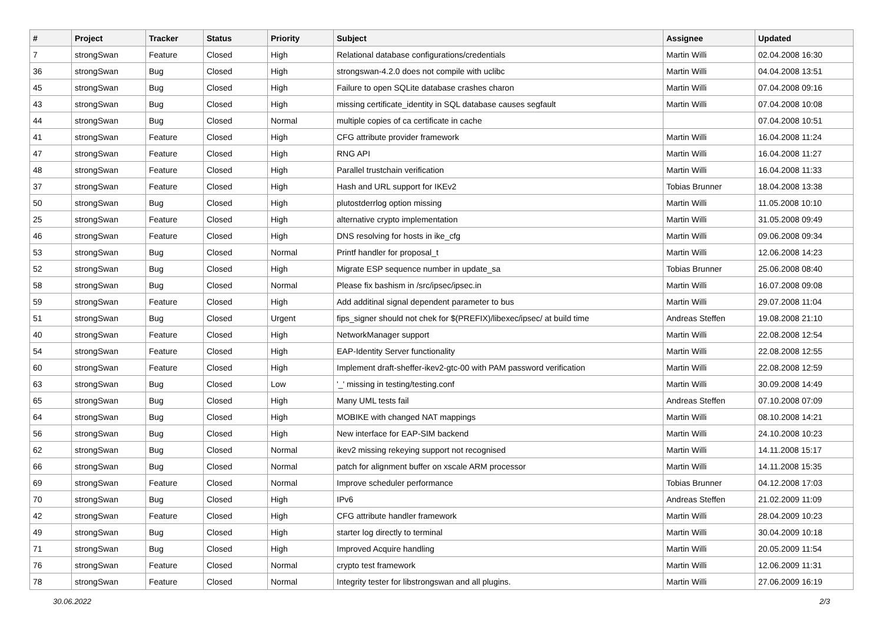| # | Project | Tracker | Status | Priority | Subject | Assignee | Updated |
| --- | --- | --- | --- | --- | --- | --- | --- |
| 7 | strongSwan | Feature | Closed | High | Relational database configurations/credentials | Martin Willi | 02.04.2008 16:30 |
| 36 | strongSwan | Bug | Closed | High | strongswan-4.2.0 does not compile with uclibc | Martin Willi | 04.04.2008 13:51 |
| 45 | strongSwan | Bug | Closed | High | Failure to open SQLite database crashes charon | Martin Willi | 07.04.2008 09:16 |
| 43 | strongSwan | Bug | Closed | High | missing certificate_identity in SQL database causes segfault | Martin Willi | 07.04.2008 10:08 |
| 44 | strongSwan | Bug | Closed | Normal | multiple copies of ca certificate in cache | | 07.04.2008 10:51 |
| 41 | strongSwan | Feature | Closed | High | CFG attribute provider framework | Martin Willi | 16.04.2008 11:24 |
| 47 | strongSwan | Feature | Closed | High | RNG API | Martin Willi | 16.04.2008 11:27 |
| 48 | strongSwan | Feature | Closed | High | Parallel trustchain verification | Martin Willi | 16.04.2008 11:33 |
| 37 | strongSwan | Feature | Closed | High | Hash and URL support for IKEv2 | Tobias Brunner | 18.04.2008 13:38 |
| 50 | strongSwan | Bug | Closed | High | plutostderrlog option missing | Martin Willi | 11.05.2008 10:10 |
| 25 | strongSwan | Feature | Closed | High | alternative crypto implementation | Martin Willi | 31.05.2008 09:49 |
| 46 | strongSwan | Feature | Closed | High | DNS resolving for hosts in ike_cfg | Martin Willi | 09.06.2008 09:34 |
| 53 | strongSwan | Bug | Closed | Normal | Printf handler for proposal_t | Martin Willi | 12.06.2008 14:23 |
| 52 | strongSwan | Bug | Closed | High | Migrate ESP sequence number in update_sa | Tobias Brunner | 25.06.2008 08:40 |
| 58 | strongSwan | Bug | Closed | Normal | Please fix bashism in /src/ipsec/ipsec.in | Martin Willi | 16.07.2008 09:08 |
| 59 | strongSwan | Feature | Closed | High | Add additinal signal dependent parameter to bus | Martin Willi | 29.07.2008 11:04 |
| 51 | strongSwan | Bug | Closed | Urgent | fips_signer should not chek for $(PREFIX)/libexec/ipsec/ at build time | Andreas Steffen | 19.08.2008 21:10 |
| 40 | strongSwan | Feature | Closed | High | NetworkManager support | Martin Willi | 22.08.2008 12:54 |
| 54 | strongSwan | Feature | Closed | High | EAP-Identity Server functionality | Martin Willi | 22.08.2008 12:55 |
| 60 | strongSwan | Feature | Closed | High | Implement draft-sheffer-ikev2-gtc-00 with PAM password verification | Martin Willi | 22.08.2008 12:59 |
| 63 | strongSwan | Bug | Closed | Low | '_' missing in testing/testing.conf | Martin Willi | 30.09.2008 14:49 |
| 65 | strongSwan | Bug | Closed | High | Many UML tests fail | Andreas Steffen | 07.10.2008 07:09 |
| 64 | strongSwan | Bug | Closed | High | MOBIKE with changed NAT mappings | Martin Willi | 08.10.2008 14:21 |
| 56 | strongSwan | Bug | Closed | High | New interface for EAP-SIM backend | Martin Willi | 24.10.2008 10:23 |
| 62 | strongSwan | Bug | Closed | Normal | ikev2 missing rekeying support not recognised | Martin Willi | 14.11.2008 15:17 |
| 66 | strongSwan | Bug | Closed | Normal | patch for alignment buffer on xscale ARM processor | Martin Willi | 14.11.2008 15:35 |
| 69 | strongSwan | Feature | Closed | Normal | Improve scheduler performance | Tobias Brunner | 04.12.2008 17:03 |
| 70 | strongSwan | Bug | Closed | High | IPv6 | Andreas Steffen | 21.02.2009 11:09 |
| 42 | strongSwan | Feature | Closed | High | CFG attribute handler framework | Martin Willi | 28.04.2009 10:23 |
| 49 | strongSwan | Bug | Closed | High | starter log directly to terminal | Martin Willi | 30.04.2009 10:18 |
| 71 | strongSwan | Bug | Closed | High | Improved Acquire handling | Martin Willi | 20.05.2009 11:54 |
| 76 | strongSwan | Feature | Closed | Normal | crypto test framework | Martin Willi | 12.06.2009 11:31 |
| 78 | strongSwan | Feature | Closed | Normal | Integrity tester for libstrongswan and all plugins. | Martin Willi | 27.06.2009 16:19 |
30.06.2022 2/3